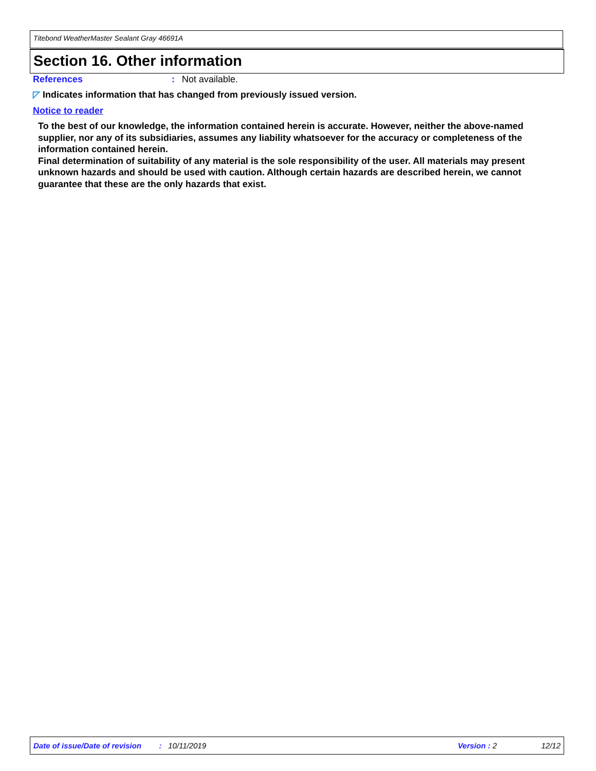Titebond WeatherMaster Sealant Gray 46691A
Section 16. Other information
References: Not available.
◸ Indicates information that has changed from previously issued version.
Notice to reader
To the best of our knowledge, the information contained herein is accurate. However, neither the above-named supplier, nor any of its subsidiaries, assumes any liability whatsoever for the accuracy or completeness of the information contained herein.
Final determination of suitability of any material is the sole responsibility of the user. All materials may present unknown hazards and should be used with caution. Although certain hazards are described herein, we cannot guarantee that these are the only hazards that exist.
Date of issue/Date of revision: 10/11/2019 Version : 2 12/12